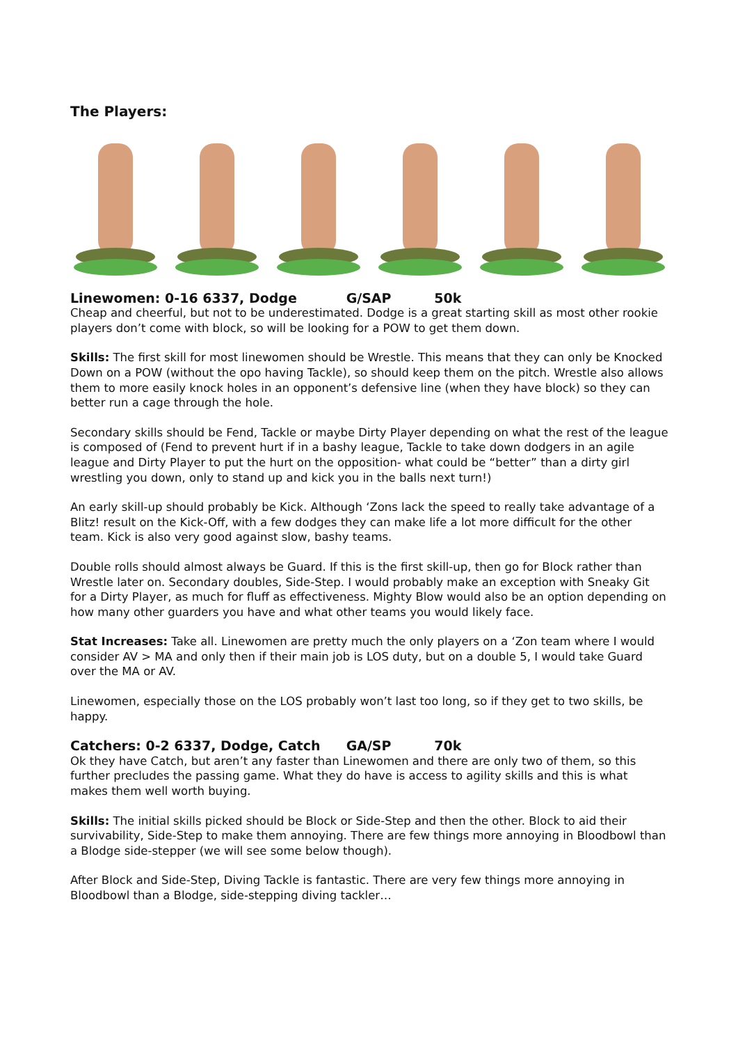The Players:
Linewomen: 0-16 6337, Dodge G/SAP 50k
Cheap and cheerful, but not to be underestimated. Dodge is a great starting skill as most other rookie players don’t come with block, so will be looking for a POW to get them down.
Skills: The first skill for most linewomen should be Wrestle. This means that they can only be Knocked Down on a POW (without the opo having Tackle), so should keep them on the pitch. Wrestle also allows them to more easily knock holes in an opponent’s defensive line (when they have block) so they can better run a cage through the hole.
Secondary skills should be Fend, Tackle or maybe Dirty Player depending on what the rest of the league is composed of (Fend to prevent hurt if in a bashy league, Tackle to take down dodgers in an agile league and Dirty Player to put the hurt on the opposition- what could be “better” than a dirty girl wrestling you down, only to stand up and kick you in the balls next turn!)
An early skill-up should probably be Kick. Although ‘Zons lack the speed to really take advantage of a Blitz! result on the Kick-Off, with a few dodges they can make life a lot more difficult for the other team. Kick is also very good against slow, bashy teams.
Double rolls should almost always be Guard. If this is the first skill-up, then go for Block rather than Wrestle later on. Secondary doubles, Side-Step. I would probably make an exception with Sneaky Git for a Dirty Player, as much for fluff as effectiveness. Mighty Blow would also be an option depending on how many other guarders you have and what other teams you would likely face.
Stat Increases: Take all. Linewomen are pretty much the only players on a ‘Zon team where I would consider AV > MA and only then if their main job is LOS duty, but on a double 5, I would take Guard over the MA or AV.
Linewomen, especially those on the LOS probably won’t last too long, so if they get to two skills, be happy.
Catchers: 0-2 6337, Dodge, Catch GA/SP 70k
Ok they have Catch, but aren’t any faster than Linewomen and there are only two of them, so this further precludes the passing game. What they do have is access to agility skills and this is what makes them well worth buying.
Skills: The initial skills picked should be Block or Side-Step and then the other. Block to aid their survivability, Side-Step to make them annoying. There are few things more annoying in Bloodbowl than a Blodge side-stepper (we will see some below though).
After Block and Side-Step, Diving Tackle is fantastic. There are very few things more annoying in Bloodbowl than a Blodge, side-stepping diving tackler…